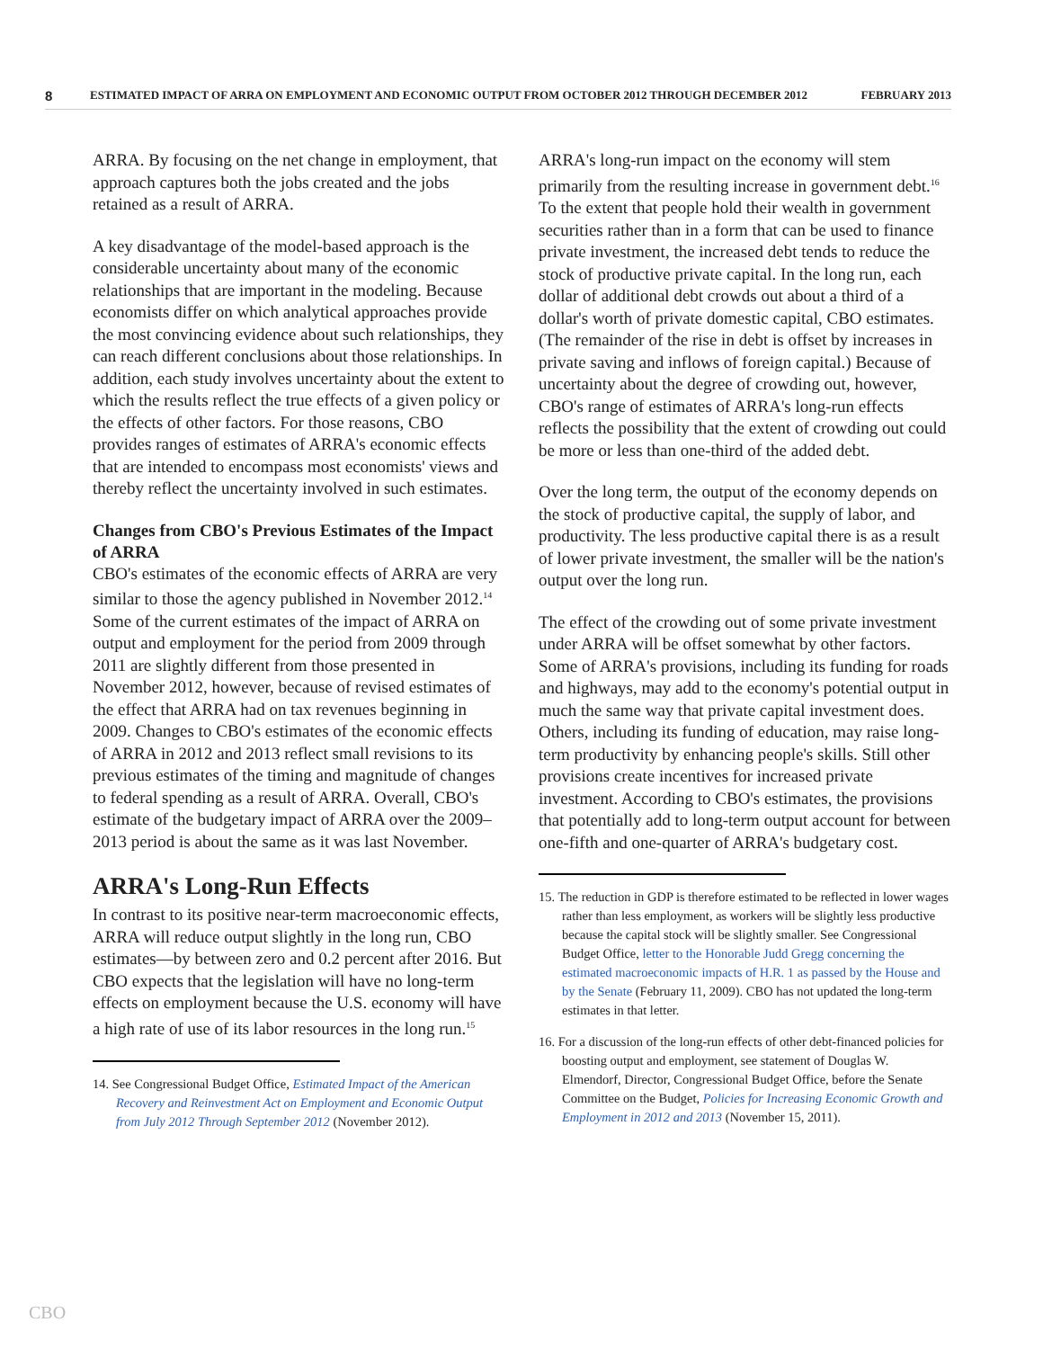8 ESTIMATED IMPACT OF ARRA ON EMPLOYMENT AND ECONOMIC OUTPUT FROM OCTOBER 2012 THROUGH DECEMBER 2012 FEBRUARY 2013
ARRA. By focusing on the net change in employment, that approach captures both the jobs created and the jobs retained as a result of ARRA.
A key disadvantage of the model-based approach is the considerable uncertainty about many of the economic relationships that are important in the modeling. Because economists differ on which analytical approaches provide the most convincing evidence about such relationships, they can reach different conclusions about those relationships. In addition, each study involves uncertainty about the extent to which the results reflect the true effects of a given policy or the effects of other factors. For those reasons, CBO provides ranges of estimates of ARRA's economic effects that are intended to encompass most economists' views and thereby reflect the uncertainty involved in such estimates.
Changes from CBO's Previous Estimates of the Impact of ARRA
CBO's estimates of the economic effects of ARRA are very similar to those the agency published in November 2012.<sup>14</sup> Some of the current estimates of the impact of ARRA on output and employment for the period from 2009 through 2011 are slightly different from those presented in November 2012, however, because of revised estimates of the effect that ARRA had on tax revenues beginning in 2009. Changes to CBO's estimates of the economic effects of ARRA in 2012 and 2013 reflect small revisions to its previous estimates of the timing and magnitude of changes to federal spending as a result of ARRA. Overall, CBO's estimate of the budgetary impact of ARRA over the 2009–2013 period is about the same as it was last November.
ARRA's Long-Run Effects
In contrast to its positive near-term macroeconomic effects, ARRA will reduce output slightly in the long run, CBO estimates—by between zero and 0.2 percent after 2016. But CBO expects that the legislation will have no long-term effects on employment because the U.S. economy will have a high rate of use of its labor resources in the long run.<sup>15</sup>
14. See Congressional Budget Office, Estimated Impact of the American Recovery and Reinvestment Act on Employment and Economic Output from July 2012 Through September 2012 (November 2012).
ARRA's long-run impact on the economy will stem primarily from the resulting increase in government debt.<sup>16</sup> To the extent that people hold their wealth in government securities rather than in a form that can be used to finance private investment, the increased debt tends to reduce the stock of productive private capital. In the long run, each dollar of additional debt crowds out about a third of a dollar's worth of private domestic capital, CBO estimates. (The remainder of the rise in debt is offset by increases in private saving and inflows of foreign capital.) Because of uncertainty about the degree of crowding out, however, CBO's range of estimates of ARRA's long-run effects reflects the possibility that the extent of crowding out could be more or less than one-third of the added debt.
Over the long term, the output of the economy depends on the stock of productive capital, the supply of labor, and productivity. The less productive capital there is as a result of lower private investment, the smaller will be the nation's output over the long run.
The effect of the crowding out of some private investment under ARRA will be offset somewhat by other factors. Some of ARRA's provisions, including its funding for roads and highways, may add to the economy's potential output in much the same way that private capital investment does. Others, including its funding of education, may raise long-term productivity by enhancing people's skills. Still other provisions create incentives for increased private investment. According to CBO's estimates, the provisions that potentially add to long-term output account for between one-fifth and one-quarter of ARRA's budgetary cost.
15. The reduction in GDP is therefore estimated to be reflected in lower wages rather than less employment, as workers will be slightly less productive because the capital stock will be slightly smaller. See Congressional Budget Office, letter to the Honorable Judd Gregg concerning the estimated macroeconomic impacts of H.R. 1 as passed by the House and by the Senate (February 11, 2009). CBO has not updated the long-term estimates in that letter.
16. For a discussion of the long-run effects of other debt-financed policies for boosting output and employment, see statement of Douglas W. Elmendorf, Director, Congressional Budget Office, before the Senate Committee on the Budget, Policies for Increasing Economic Growth and Employment in 2012 and 2013 (November 15, 2011).
CBO